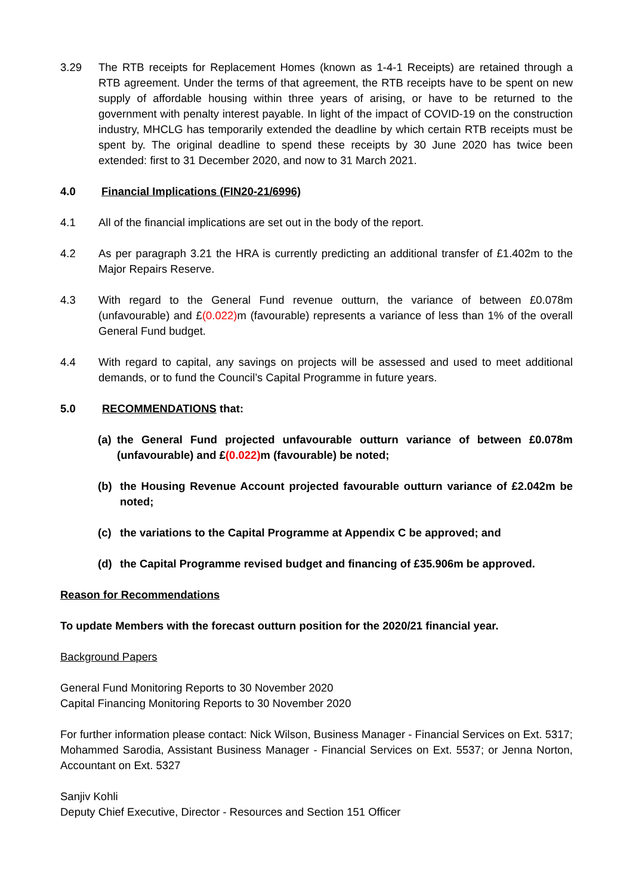3.29 The RTB receipts for Replacement Homes (known as 1-4-1 Receipts) are retained through a RTB agreement. Under the terms of that agreement, the RTB receipts have to be spent on new supply of affordable housing within three years of arising, or have to be returned to the government with penalty interest payable. In light of the impact of COVID-19 on the construction industry, MHCLG has temporarily extended the deadline by which certain RTB receipts must be spent by. The original deadline to spend these receipts by 30 June 2020 has twice been extended: first to 31 December 2020, and now to 31 March 2021.
4.0 Financial Implications (FIN20-21/6996)
4.1 All of the financial implications are set out in the body of the report.
4.2 As per paragraph 3.21 the HRA is currently predicting an additional transfer of £1.402m to the Major Repairs Reserve.
4.3 With regard to the General Fund revenue outturn, the variance of between £0.078m (unfavourable) and £(0.022) m (favourable) represents a variance of less than 1% of the overall General Fund budget.
4.4 With regard to capital, any savings on projects will be assessed and used to meet additional demands, or to fund the Council’s Capital Programme in future years.
5.0 RECOMMENDATIONS that:
(a)
the General Fund projected unfavourable outturn variance of between £0.078m (unfavourable) and £(0.022) m (favourable) be noted;
(b) the Housing Revenue Account projected favourable outturn variance of £2.042m be noted;
(c) the variations to the Capital Programme at Appendix C be approved; and
(d) the Capital Programme revised budget and financing of £35.906m be approved.
Reason for Recommendations
To update Members with the forecast outturn position for the 2020/21 financial year.
Background Papers
General Fund Monitoring Reports to 30 November 2020
Capital Financing Monitoring Reports to 30 November 2020
For further information please contact: Nick Wilson, Business Manager - Financial Services on Ext. 5317; Mohammed Sarodia, Assistant Business Manager - Financial Services on Ext. 5537; or Jenna Norton, Accountant on Ext. 5327
Sanjiv Kohli
Deputy Chief Executive, Director - Resources and Section 151 Officer